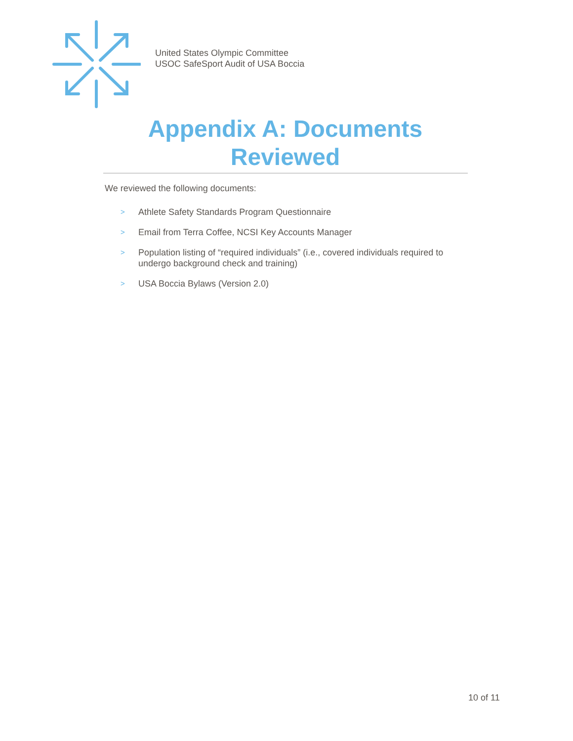United States Olympic Committee
USOC SafeSport Audit of USA Boccia
Appendix A: Documents
Reviewed
We reviewed the following documents:
> Athlete Safety Standards Program Questionnaire
> Email from Terra Coffee, NCSI Key Accounts Manager
> Population listing of “required individuals” (i.e., covered individuals required to undergo background check and training)
> USA Boccia Bylaws (Version 2.0)
10 of 11